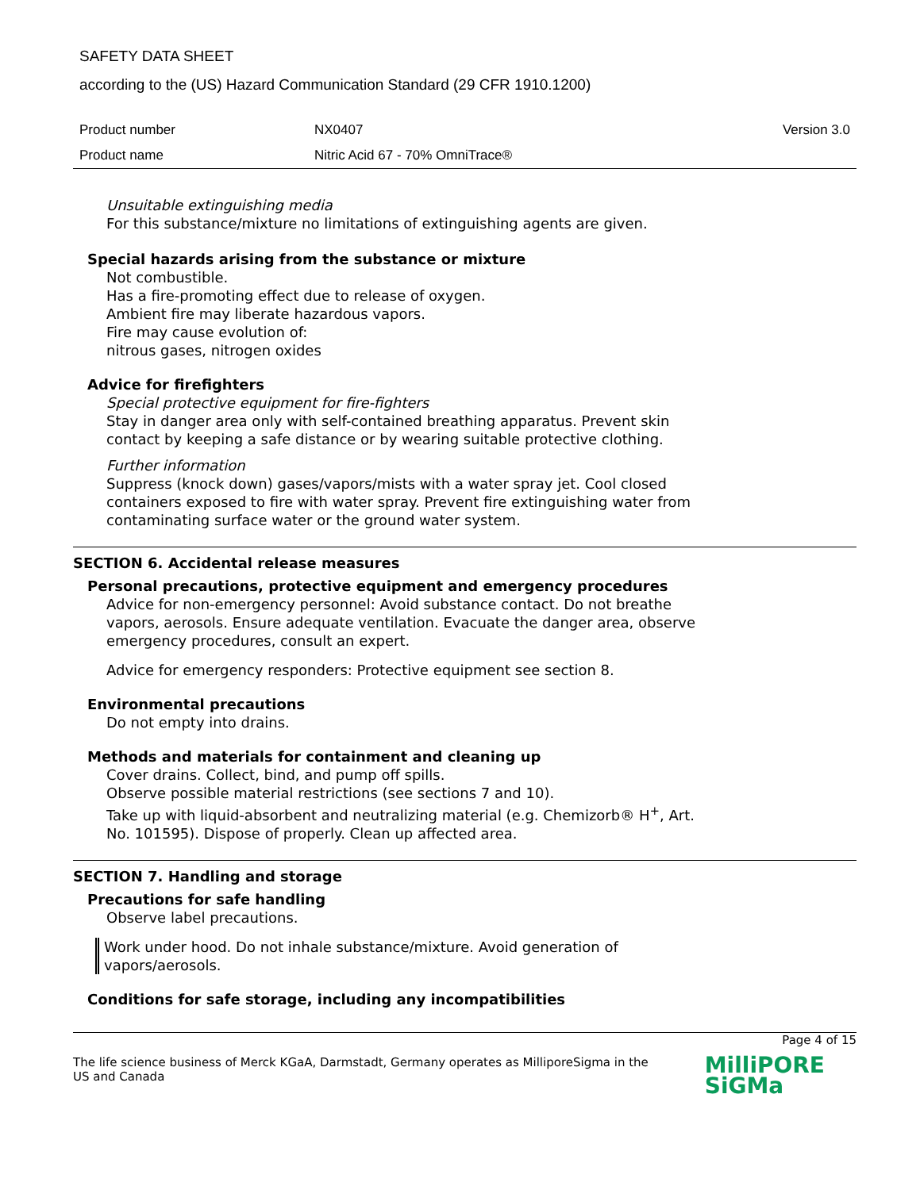SAFETY DATA SHEET
according to the (US) Hazard Communication Standard (29 CFR 1910.1200)
| Product number | NX0407 | Version 3.0 |
| Product name | Nitric Acid 67 - 70% OmniTrace® | |
Unsuitable extinguishing media
For this substance/mixture no limitations of extinguishing agents are given.
Special hazards arising from the substance or mixture
Not combustible.
Has a fire-promoting effect due to release of oxygen.
Ambient fire may liberate hazardous vapors.
Fire may cause evolution of:
nitrous gases, nitrogen oxides
Advice for firefighters
Special protective equipment for fire-fighters
Stay in danger area only with self-contained breathing apparatus. Prevent skin
contact by keeping a safe distance or by wearing suitable protective clothing.
Further information
Suppress (knock down) gases/vapors/mists with a water spray jet. Cool closed
containers exposed to fire with water spray. Prevent fire extinguishing water from
contaminating surface water or the ground water system.
SECTION 6. Accidental release measures
Personal precautions, protective equipment and emergency procedures
Advice for non-emergency personnel: Avoid substance contact. Do not breathe
vapors, aerosols. Ensure adequate ventilation. Evacuate the danger area, observe
emergency procedures, consult an expert.
Advice for emergency responders: Protective equipment see section 8.
Environmental precautions
Do not empty into drains.
Methods and materials for containment and cleaning up
Cover drains. Collect, bind, and pump off spills.
Observe possible material restrictions (see sections 7 and 10).
Take up with liquid-absorbent and neutralizing material (e.g. Chemizorb® H<sup>+</sup>, Art.
No. 101595). Dispose of properly. Clean up affected area.
SECTION 7. Handling and storage
Precautions for safe handling
Observe label precautions.
Work under hood. Do not inhale substance/mixture. Avoid generation of
vapors/aerosols.
Conditions for safe storage, including any incompatibilities
Page 4 of 15
The life science business of Merck KGaA, Darmstadt, Germany operates as MilliporeSigma in the US and Canada
MilliPORE
SiGMa